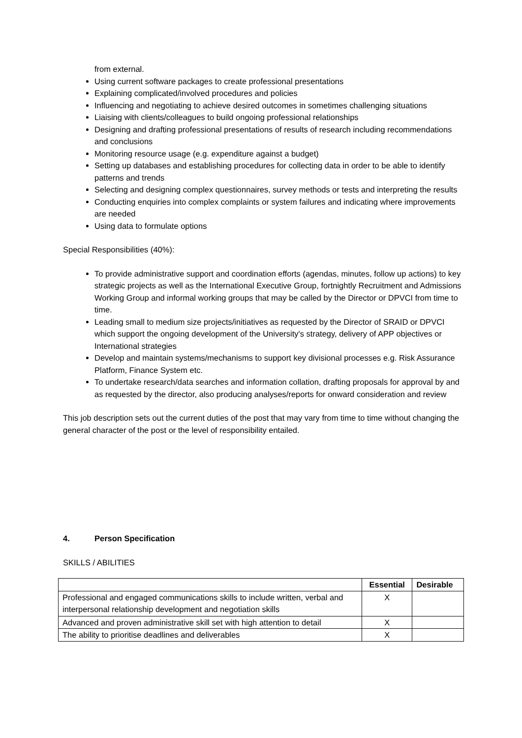from external.
Using current software packages to create professional presentations
Explaining complicated/involved procedures and policies
Influencing and negotiating to achieve desired outcomes in sometimes challenging situations
Liaising with clients/colleagues to build ongoing professional relationships
Designing and drafting professional presentations of results of research including recommendations and conclusions
Monitoring resource usage (e.g. expenditure against a budget)
Setting up databases and establishing procedures for collecting data in order to be able to identify patterns and trends
Selecting and designing complex questionnaires, survey methods or tests and interpreting the results
Conducting enquiries into complex complaints or system failures and indicating where improvements are needed
Using data to formulate options
Special Responsibilities (40%):
To provide administrative support and coordination efforts (agendas, minutes, follow up actions) to key strategic projects as well as the International Executive Group, fortnightly Recruitment and Admissions Working Group and informal working groups that may be called by the Director or DPVCI from time to time.
Leading small to medium size projects/initiatives as requested by the Director of SRAID or DPVCI which support the ongoing development of the University's strategy, delivery of APP objectives or International strategies
Develop and maintain systems/mechanisms to support key divisional processes e.g. Risk Assurance Platform, Finance System etc.
To undertake research/data searches and information collation, drafting proposals for approval by and as requested by the director, also producing analyses/reports for onward consideration and review
This job description sets out the current duties of the post that may vary from time to time without changing the general character of the post or the level of responsibility entailed.
4. Person Specification
SKILLS / ABILITIES
| | Essential | Desirable |
| --- | --- | --- |
| Professional and engaged communications skills to include written, verbal and interpersonal relationship development and negotiation skills | X | |
| Advanced and proven administrative skill set with high attention to detail | X | |
| The ability to prioritise deadlines and deliverables | X | |